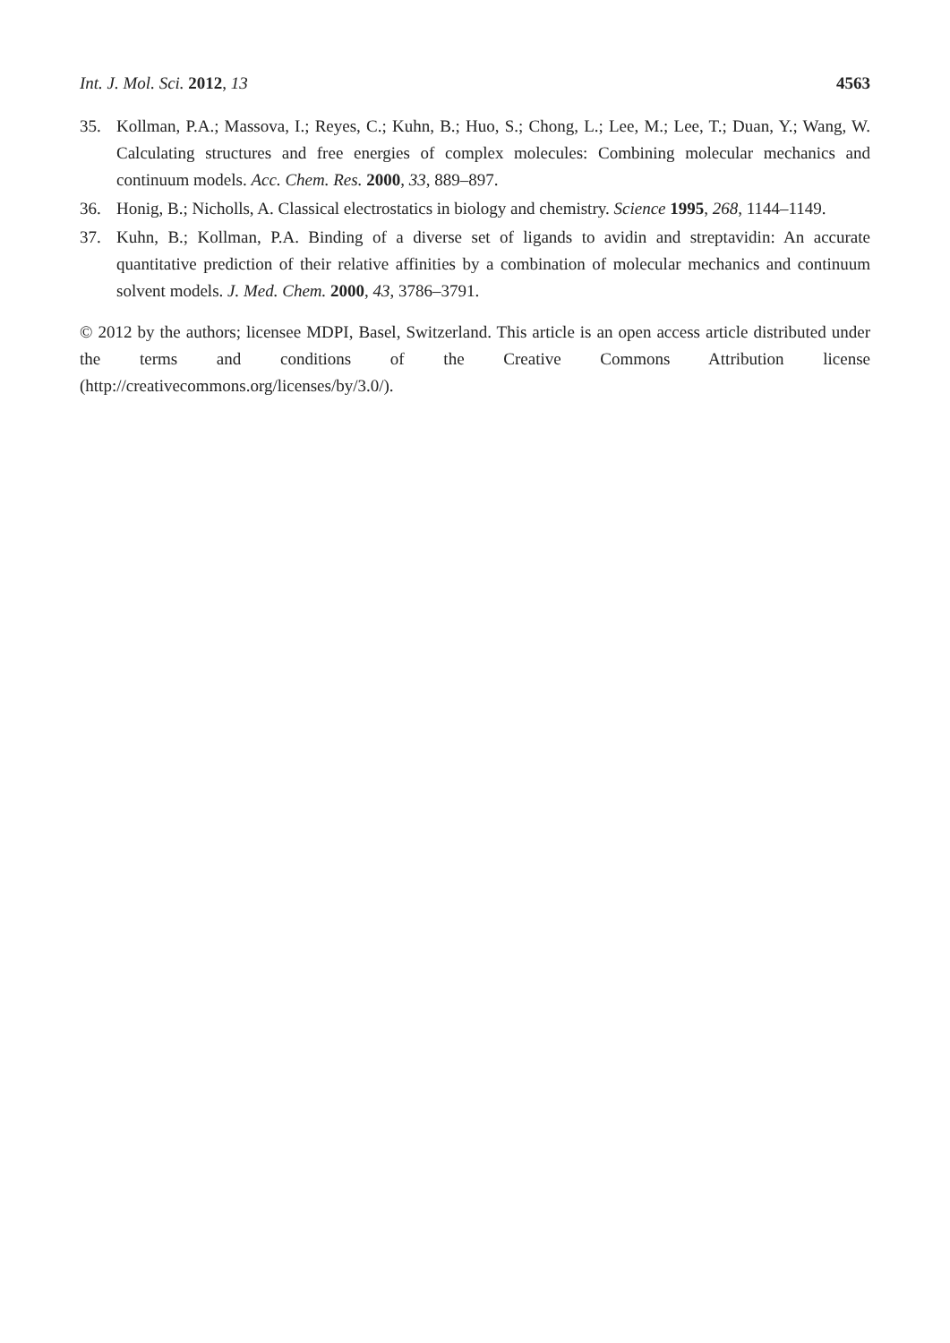Int. J. Mol. Sci. 2012, 13 4563
35. Kollman, P.A.; Massova, I.; Reyes, C.; Kuhn, B.; Huo, S.; Chong, L.; Lee, M.; Lee, T.; Duan, Y.; Wang, W. Calculating structures and free energies of complex molecules: Combining molecular mechanics and continuum models. Acc. Chem. Res. 2000, 33, 889–897.
36. Honig, B.; Nicholls, A. Classical electrostatics in biology and chemistry. Science 1995, 268, 1144–1149.
37. Kuhn, B.; Kollman, P.A. Binding of a diverse set of ligands to avidin and streptavidin: An accurate quantitative prediction of their relative affinities by a combination of molecular mechanics and continuum solvent models. J. Med. Chem. 2000, 43, 3786–3791.
© 2012 by the authors; licensee MDPI, Basel, Switzerland. This article is an open access article distributed under the terms and conditions of the Creative Commons Attribution license (http://creativecommons.org/licenses/by/3.0/).